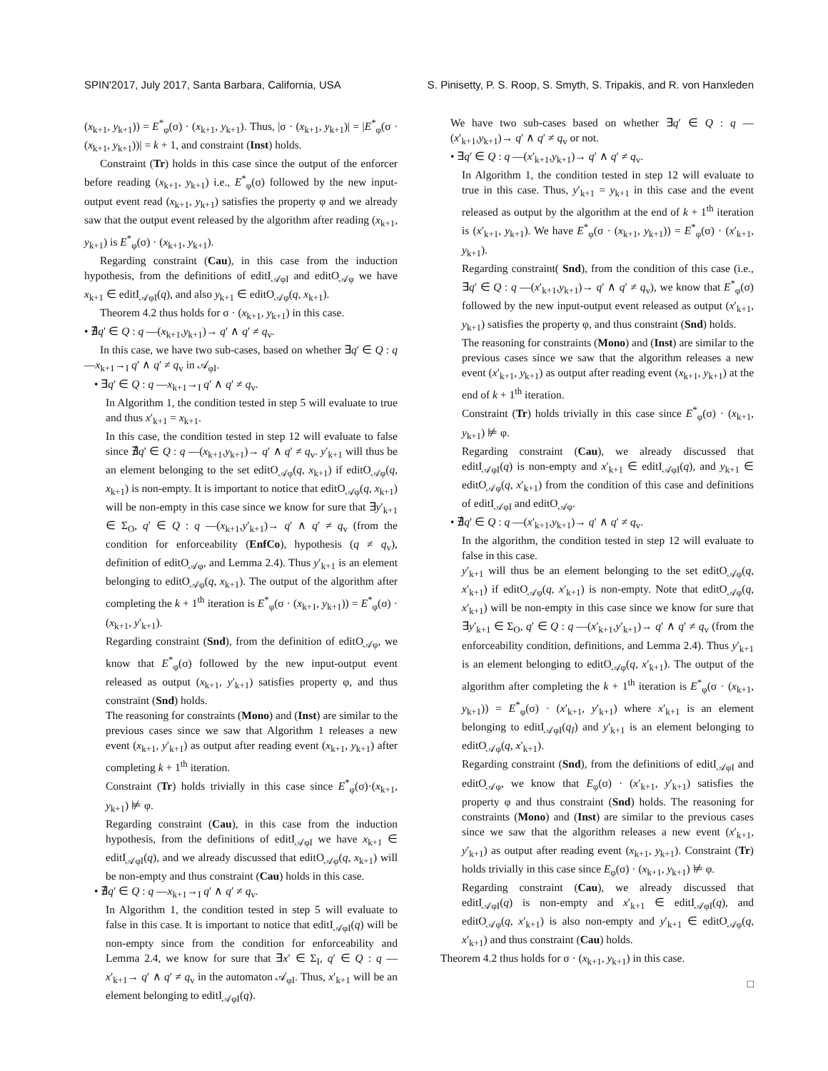SPIN'2017, July 2017, Santa Barbara, California, USA S. Pinisetty, P. S. Roop, S. Smyth, S. Tripakis, and R. von Hanxleden
(x<sub>k+1</sub>, y<sub>k+1</sub>)) = E<sup>*</sup><sub>φ</sub>(σ) · (x<sub>k+1</sub>, y<sub>k+1</sub>). Thus, |σ · (x<sub>k+1</sub>, y<sub>k+1</sub>)| = |E<sup>*</sup><sub>φ</sub>(σ · (x<sub>k+1</sub>, y<sub>k+1</sub>))| = k + 1, and constraint (Inst) holds.
Constraint (Tr) holds in this case since the output of the enforcer before reading (x<sub>k+1</sub>, y<sub>k+1</sub>) i.e., E<sup>*</sup><sub>φ</sub>(σ) followed by the new input-output event read (x<sub>k+1</sub>, y<sub>k+1</sub>) satisfies the property φ and we already saw that the output event released by the algorithm after reading (x<sub>k+1</sub>, y<sub>k+1</sub>) is E<sup>*</sup><sub>φ</sub>(σ) · (x<sub>k+1</sub>, y<sub>k+1</sub>).
Regarding constraint (Cau), in this case from the induction hypothesis, from the definitions of editI<sub>𝒜φI</sub> and editO<sub>𝒜φ</sub> we have x<sub>k+1</sub> ∈ editI<sub>𝒜φI</sub>(q), and also y<sub>k+1</sub> ∈ editO<sub>𝒜φ</sub>(q, x<sub>k+1</sub>).
Theorem 4.2 thus holds for σ · (x<sub>k+1</sub>, y<sub>k+1</sub>) in this case.
• ∄q′ ∈ Q : q —(x<sub>k+1</sub>,y<sub>k+1</sub>)→ q′ ∧ q′ ≠ q<sub>v</sub>.
In this case, we have two sub-cases, based on whether ∃q′ ∈ Q : q —x<sub>k+1</sub>→<sub>I</sub> q′ ∧ q′ ≠ q<sub>v</sub> in 𝒜<sub>φI</sub>.
• ∃q′ ∈ Q : q —x<sub>k+1</sub>→<sub>I</sub> q′ ∧ q′ ≠ q<sub>v</sub>.
In Algorithm 1, the condition tested in step 5 will evaluate to true and thus x′<sub>k+1</sub> = x<sub>k+1</sub>.
In this case, the condition tested in step 12 will evaluate to false since ∄q′ ∈ Q : q —(x<sub>k+1</sub>,y<sub>k+1</sub>)→ q′ ∧ q′ ≠ q<sub>v</sub>. y′<sub>k+1</sub> will thus be an element belonging to the set editO<sub>𝒜φ</sub>(q, x<sub>k+1</sub>) if editO<sub>𝒜φ</sub>(q, x<sub>k+1</sub>) is non-empty. It is important to notice that editO<sub>𝒜φ</sub>(q, x<sub>k+1</sub>) will be non-empty in this case since we know for sure that ∃y′<sub>k+1</sub> ∈ Σ<sub>O</sub>, q′ ∈ Q : q —(x<sub>k+1</sub>,y′<sub>k+1</sub>)→ q′ ∧ q′ ≠ q<sub>v</sub> (from the condition for enforceability (EnfCo), hypothesis (q ≠ q<sub>v</sub>), definition of editO<sub>𝒜φ</sub>, and Lemma 2.4). Thus y′<sub>k+1</sub> is an element belonging to editO<sub>𝒜φ</sub>(q, x<sub>k+1</sub>). The output of the algorithm after completing the k + 1<sup>th</sup> iteration is E<sup>*</sup><sub>φ</sub>(σ · (x<sub>k+1</sub>, y<sub>k+1</sub>)) = E<sup>*</sup><sub>φ</sub>(σ) · (x<sub>k+1</sub>, y′<sub>k+1</sub>).
Regarding constraint (Snd), from the definition of editO<sub>𝒜φ</sub>, we know that E<sup>*</sup><sub>φ</sub>(σ) followed by the new input-output event released as output (x<sub>k+1</sub>, y′<sub>k+1</sub>) satisfies property φ, and thus constraint (Snd) holds.
The reasoning for constraints (Mono) and (Inst) are similar to the previous cases since we saw that Algorithm 1 releases a new event (x<sub>k+1</sub>, y′<sub>k+1</sub>) as output after reading event (x<sub>k+1</sub>, y<sub>k+1</sub>) after completing k + 1<sup>th</sup> iteration.
Constraint (Tr) holds trivially in this case since E<sup>*</sup><sub>φ</sub>(σ)·(x<sub>k+1</sub>, y<sub>k+1</sub>) ⊭ φ.
Regarding constraint (Cau), in this case from the induction hypothesis, from the definitions of editI<sub>𝒜φI</sub> we have x<sub>k+1</sub> ∈ editI<sub>𝒜φI</sub>(q), and we already discussed that editO<sub>𝒜φ</sub>(q, x<sub>k+1</sub>) will be non-empty and thus constraint (Cau) holds in this case.
• ∄q′ ∈ Q : q —x<sub>k+1</sub>→<sub>I</sub> q′ ∧ q′ ≠ q<sub>v</sub>.
In Algorithm 1, the condition tested in step 5 will evaluate to false in this case. It is important to notice that editI<sub>𝒜φI</sub>(q) will be non-empty since from the condition for enforceability and Lemma 2.4, we know for sure that ∃x′ ∈ Σ<sub>I</sub>, q′ ∈ Q : q —x′<sub>k+1</sub>→ q′ ∧ q′ ≠ q<sub>v</sub> in the automaton 𝒜<sub>φI</sub>. Thus, x′<sub>k+1</sub> will be an element belonging to editI<sub>𝒜φI</sub>(q).
We have two sub-cases based on whether ∃q′ ∈ Q : q —(x′<sub>k+1</sub>,y<sub>k+1</sub>)→ q′ ∧ q′ ≠ q<sub>v</sub> or not.
• ∃q′ ∈ Q : q —(x′<sub>k+1</sub>,y<sub>k+1</sub>)→ q′ ∧ q′ ≠ q<sub>v</sub>.
In Algorithm 1, the condition tested in step 12 will evaluate to true in this case. Thus, y′<sub>k+1</sub> = y<sub>k+1</sub> in this case and the event released as output by the algorithm at the end of k + 1<sup>th</sup> iteration is (x′<sub>k+1</sub>, y<sub>k+1</sub>). We have E<sup>*</sup><sub>φ</sub>(σ · (x<sub>k+1</sub>, y<sub>k+1</sub>)) = E<sup>*</sup><sub>φ</sub>(σ) · (x′<sub>k+1</sub>, y<sub>k+1</sub>).
Regarding constraint( Snd), from the condition of this case (i.e., ∃q′ ∈ Q : q —(x′<sub>k+1</sub>,y<sub>k+1</sub>)→ q′ ∧ q′ ≠ q<sub>v</sub>), we know that E<sup>*</sup><sub>φ</sub>(σ) followed by the new input-output event released as output (x′<sub>k+1</sub>, y<sub>k+1</sub>) satisfies the property φ, and thus constraint (Snd) holds.
The reasoning for constraints (Mono) and (Inst) are similar to the previous cases since we saw that the algorithm releases a new event (x′<sub>k+1</sub>, y<sub>k+1</sub>) as output after reading event (x<sub>k+1</sub>, y<sub>k+1</sub>) at the end of k + 1<sup>th</sup> iteration.
Constraint (Tr) holds trivially in this case since E<sup>*</sup><sub>φ</sub>(σ) · (x<sub>k+1</sub>, y<sub>k+1</sub>) ⊭ φ.
Regarding constraint (Cau), we already discussed that editI<sub>𝒜φI</sub>(q) is non-empty and x′<sub>k+1</sub> ∈ editI<sub>𝒜φI</sub>(q), and y<sub>k+1</sub> ∈ editO<sub>𝒜φ</sub>(q, x′<sub>k+1</sub>) from the condition of this case and definitions of editI<sub>𝒜φI</sub> and editO<sub>𝒜φ</sub>.
• ∄q′ ∈ Q : q —(x′<sub>k+1</sub>,y<sub>k+1</sub>)→ q′ ∧ q′ ≠ q<sub>v</sub>.
In the algorithm, the condition tested in step 12 will evaluate to false in this case.
y′<sub>k+1</sub> will thus be an element belonging to the set editO<sub>𝒜φ</sub>(q, x′<sub>k+1</sub>) if editO<sub>𝒜φ</sub>(q, x′<sub>k+1</sub>) is non-empty. Note that editO<sub>𝒜φ</sub>(q, x′<sub>k+1</sub>) will be non-empty in this case since we know for sure that ∃y′<sub>k+1</sub> ∈ Σ<sub>O</sub>, q′ ∈ Q : q —(x′<sub>k+1</sub>,y′<sub>k+1</sub>)→ q′ ∧ q′ ≠ q<sub>v</sub> (from the enforceability condition, definitions, and Lemma 2.4). Thus y′<sub>k+1</sub> is an element belonging to editO<sub>𝒜φ</sub>(q, x′<sub>k+1</sub>). The output of the algorithm after completing the k + 1<sup>th</sup> iteration is E<sup>*</sup><sub>φ</sub>(σ · (x<sub>k+1</sub>, y<sub>k+1</sub>)) = E<sup>*</sup><sub>φ</sub>(σ) · (x′<sub>k+1</sub>, y′<sub>k+1</sub>) where x′<sub>k+1</sub> is an element belonging to editI<sub>𝒜φI</sub>(q<sub>I</sub>) and y′<sub>k+1</sub> is an element belonging to editO<sub>𝒜φ</sub>(q, x′<sub>k+1</sub>).
Regarding constraint (Snd), from the definitions of editI<sub>𝒜φI</sub> and editO<sub>𝒜φ</sub>, we know that E<sub>φ</sub>(σ) · (x′<sub>k+1</sub>, y′<sub>k+1</sub>) satisfies the property φ and thus constraint (Snd) holds. The reasoning for constraints (Mono) and (Inst) are similar to the previous cases since we saw that the algorithm releases a new event (x′<sub>k+1</sub>, y′<sub>k+1</sub>) as output after reading event (x<sub>k+1</sub>, y<sub>k+1</sub>). Constraint (Tr) holds trivially in this case since E<sub>φ</sub>(σ) · (x<sub>k+1</sub>, y<sub>k+1</sub>) ⊭ φ.
Regarding constraint (Cau), we already discussed that editI<sub>𝒜φI</sub>(q) is non-empty and x′<sub>k+1</sub> ∈ editI<sub>𝒜φI</sub>(q), and editO<sub>𝒜φ</sub>(q, x′<sub>k+1</sub>) is also non-empty and y′<sub>k+1</sub> ∈ editO<sub>𝒜φ</sub>(q, x′<sub>k+1</sub>) and thus constraint (Cau) holds.
Theorem 4.2 thus holds for σ · (x<sub>k+1</sub>, y<sub>k+1</sub>) in this case.
□